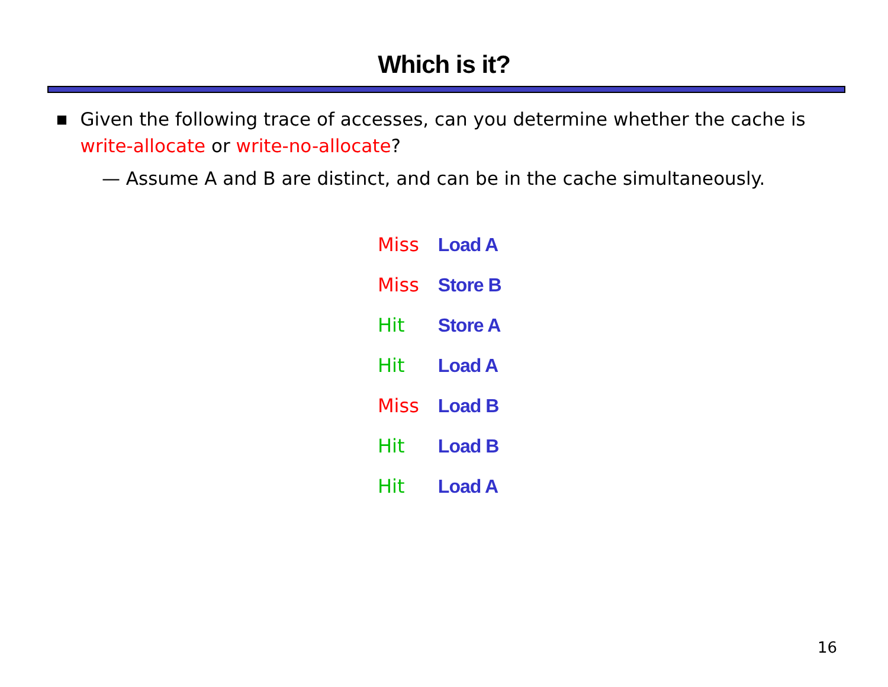Which is it?
■ Given the following trace of accesses, can you determine whether the cache is write-allocate or write-no-allocate?
— Assume A and B are distinct, and can be in the cache simultaneously.
| Miss | Load A |
| Miss | Store B |
| Hit | Store A |
| Hit | Load A |
| Miss | Load B |
| Hit | Load B |
| Hit | Load A |
16